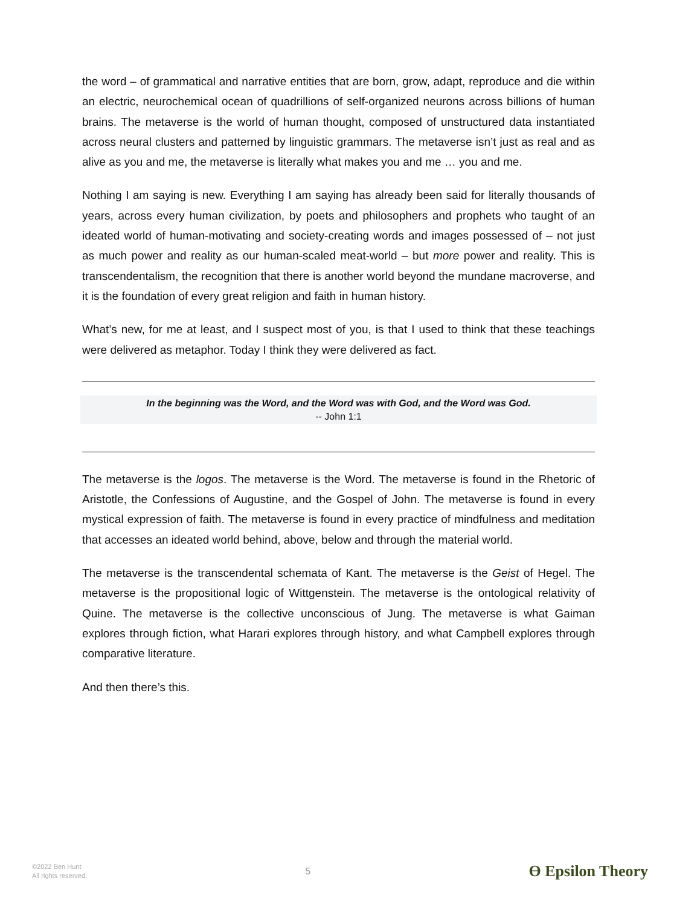the word – of grammatical and narrative entities that are born, grow, adapt, reproduce and die within an electric, neurochemical ocean of quadrillions of self-organized neurons across billions of human brains. The metaverse is the world of human thought, composed of unstructured data instantiated across neural clusters and patterned by linguistic grammars. The metaverse isn’t just as real and as alive as you and me, the metaverse is literally what makes you and me … you and me.
Nothing I am saying is new. Everything I am saying has already been said for literally thousands of years, across every human civilization, by poets and philosophers and prophets who taught of an ideated world of human-motivating and society-creating words and images possessed of – not just as much power and reality as our human-scaled meat-world – but more power and reality. This is transcendentalism, the recognition that there is another world beyond the mundane macroverse, and it is the foundation of every great religion and faith in human history.
What’s new, for me at least, and I suspect most of you, is that I used to think that these teachings were delivered as metaphor. Today I think they were delivered as fact.
In the beginning was the Word, and the Word was with God, and the Word was God.
-- John 1:1
The metaverse is the logos. The metaverse is the Word. The metaverse is found in the Rhetoric of Aristotle, the Confessions of Augustine, and the Gospel of John. The metaverse is found in every mystical expression of faith. The metaverse is found in every practice of mindfulness and meditation that accesses an ideated world behind, above, below and through the material world.
The metaverse is the transcendental schemata of Kant. The metaverse is the Geist of Hegel. The metaverse is the propositional logic of Wittgenstein. The metaverse is the ontological relativity of Quine. The metaverse is the collective unconscious of Jung. The metaverse is what Gaiman explores through fiction, what Harari explores through history, and what Campbell explores through comparative literature.
And then there’s this.
©2022 Ben Hunt
All rights reserved.
5
ϴ Epsilon Theory